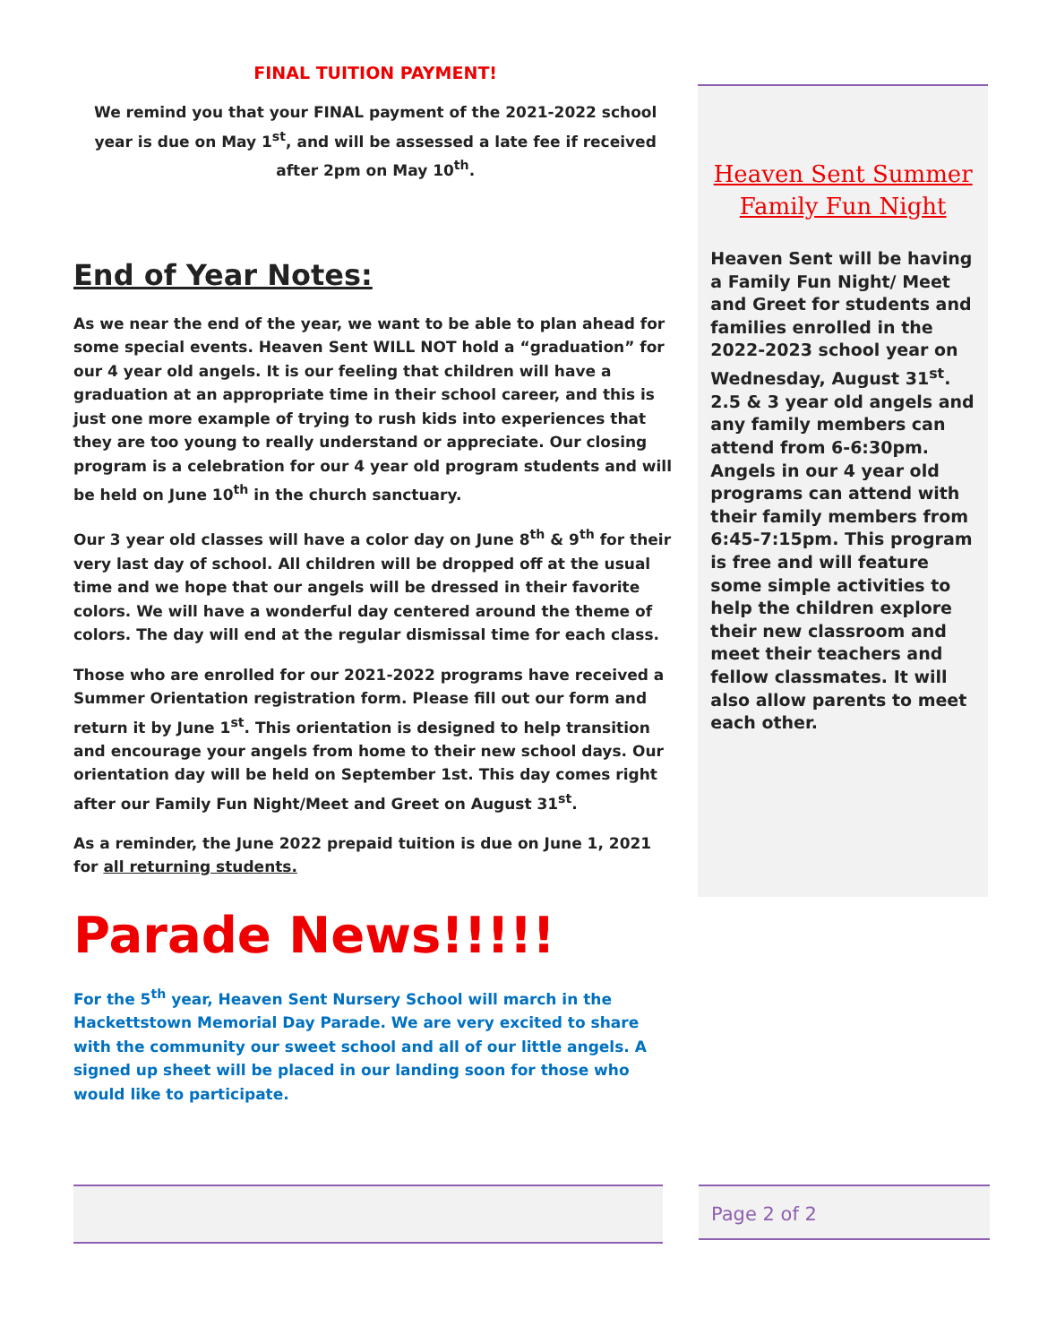FINAL TUITION PAYMENT!
We remind you that your FINAL payment of the 2021-2022 school year is due on May 1<sup>st</sup>, and will be assessed a late fee if received after 2pm on May 10<sup>th</sup>.
End of Year Notes:
As we near the end of the year, we want to be able to plan ahead for some special events. Heaven Sent WILL NOT hold a “graduation” for our 4 year old angels. It is our feeling that children will have a graduation at an appropriate time in their school career, and this is just one more example of trying to rush kids into experiences that they are too young to really understand or appreciate. Our closing program is a celebration for our 4 year old program students and will be held on June 10<sup>th</sup> in the church sanctuary.
Our 3 year old classes will have a color day on June 8<sup>th</sup> & 9<sup>th</sup> for their very last day of school. All children will be dropped off at the usual time and we hope that our angels will be dressed in their favorite colors. We will have a wonderful day centered around the theme of colors. The day will end at the regular dismissal time for each class.
Those who are enrolled for our 2021-2022 programs have received a Summer Orientation registration form. Please fill out our form and return it by June 1<sup>st</sup>. This orientation is designed to help transition and encourage your angels from home to their new school days. Our orientation day will be held on September 1st. This day comes right after our Family Fun Night/Meet and Greet on August 31<sup>st</sup>.
As a reminder, the June 2022 prepaid tuition is due on June 1, 2021 for all returning students.
Parade News!!!!!
For the 5<sup>th</sup> year, Heaven Sent Nursery School will march in the Hackettstown Memorial Day Parade. We are very excited to share with the community our sweet school and all of our little angels. A signed up sheet will be placed in our landing soon for those who would like to participate.
Heaven Sent Summer Family Fun Night
Heaven Sent will be having a Family Fun Night/ Meet and Greet for students and families enrolled in the 2022-2023 school year on Wednesday, August 31<sup>st</sup>. 2.5 & 3 year old angels and any family members can attend from 6-6:30pm. Angels in our 4 year old programs can attend with their family members from 6:45-7:15pm. This program is free and will feature some simple activities to help the children explore their new classroom and meet their teachers and fellow classmates. It will also allow parents to meet each other.
Page 2 of 2